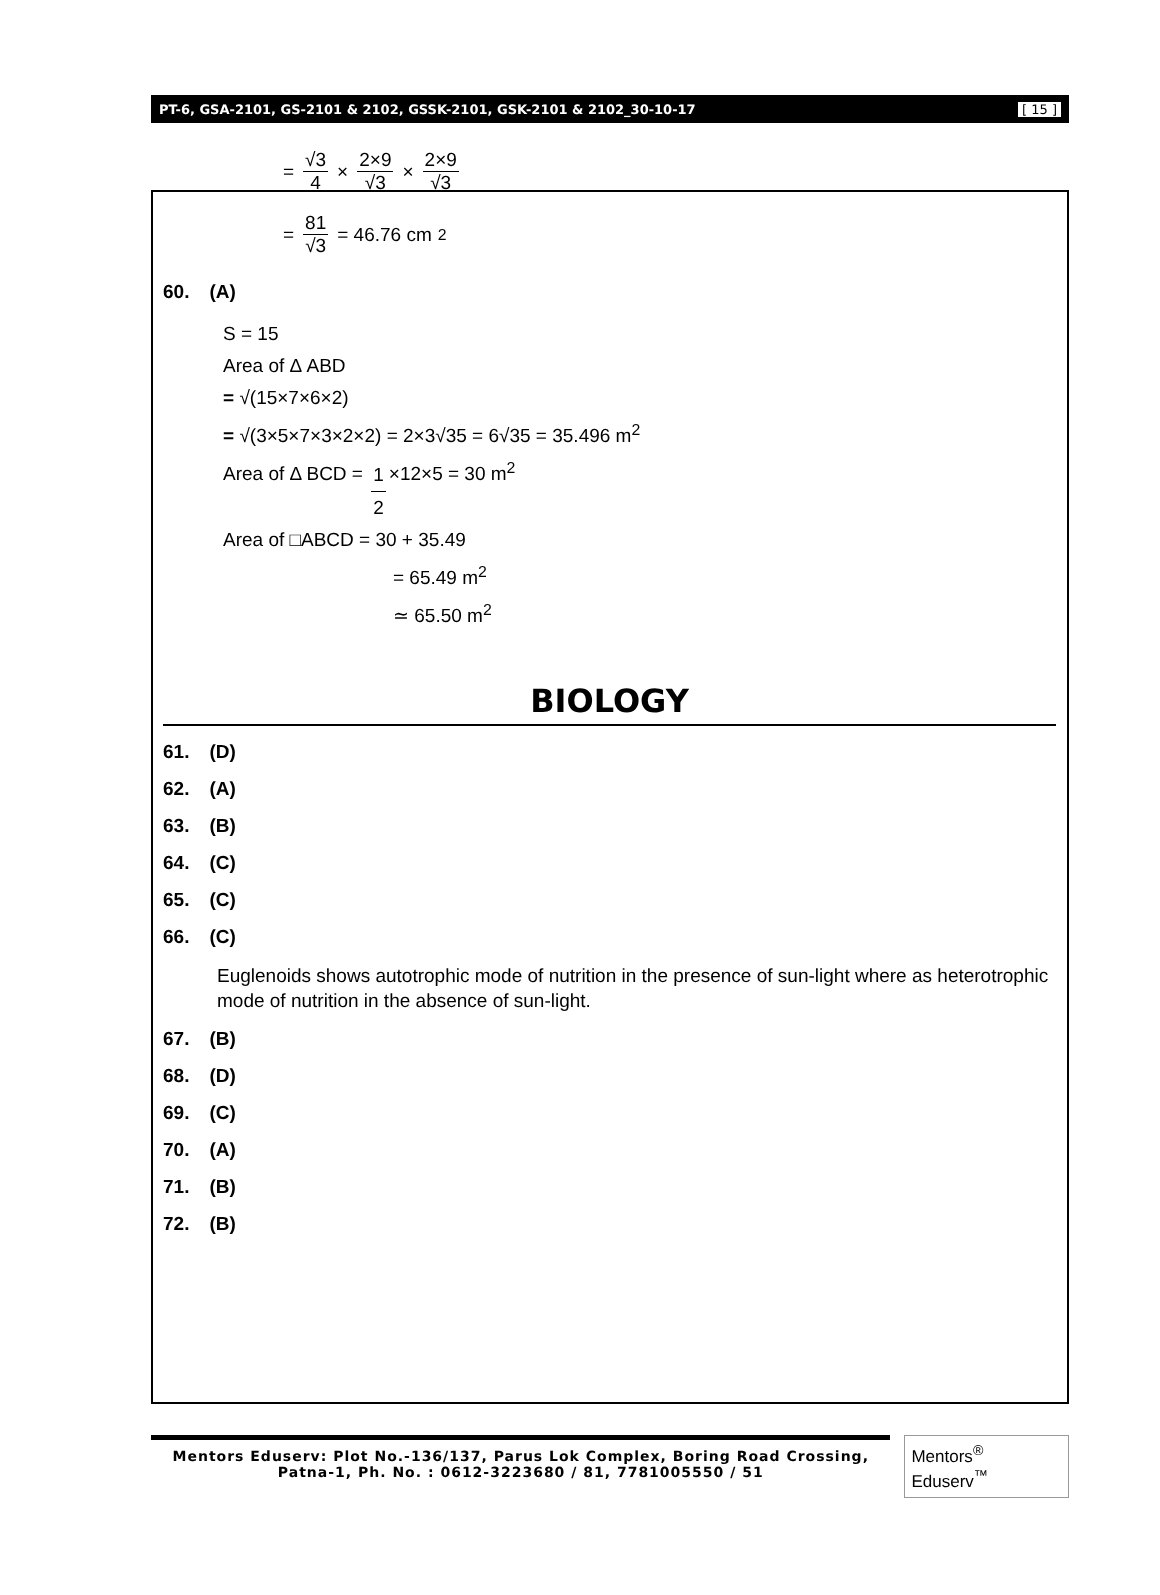PT-6, GSA-2101, GS-2101 & 2102, GSSK-2101, GSK-2101 & 2102_30-10-17 [ 15 ]
= √3 4 × 2×9 √3 × 2×9 √3
= 81 √3 = 46.76 cm<sup>2</sup>
60. (A)
S = 15
Area of Δ ABD
= √(15×7×6×2)
= √(3×5×7×3×2×2) = 2×3√35 = 6√35 = 35.496 m<sup>2</sup>
Area of Δ BCD = 1 2 ×12×5 = 30 m<sup>2</sup>
Area of □ABCD = 30 + 35.49
= 65.49 m<sup>2</sup>
≃ 65.50 m<sup>2</sup>
BIOLOGY
61. (D)
62. (A)
63. (B)
64. (C)
65. (C)
66. (C)
Euglenoids shows autotrophic mode of nutrition in the presence of sun-light where as heterotrophic mode of nutrition in the absence of sun-light.
67. (B)
68. (D)
69. (C)
70. (A)
71. (B)
72. (B)
Mentors Eduserv: Plot No.-136/137, Parus Lok Complex, Boring Road Crossing,
Patna-1, Ph. No. : 0612-3223680 / 81, 7781005550 / 51
Mentors<sup>®</sup> Eduserv<sup>™</sup>